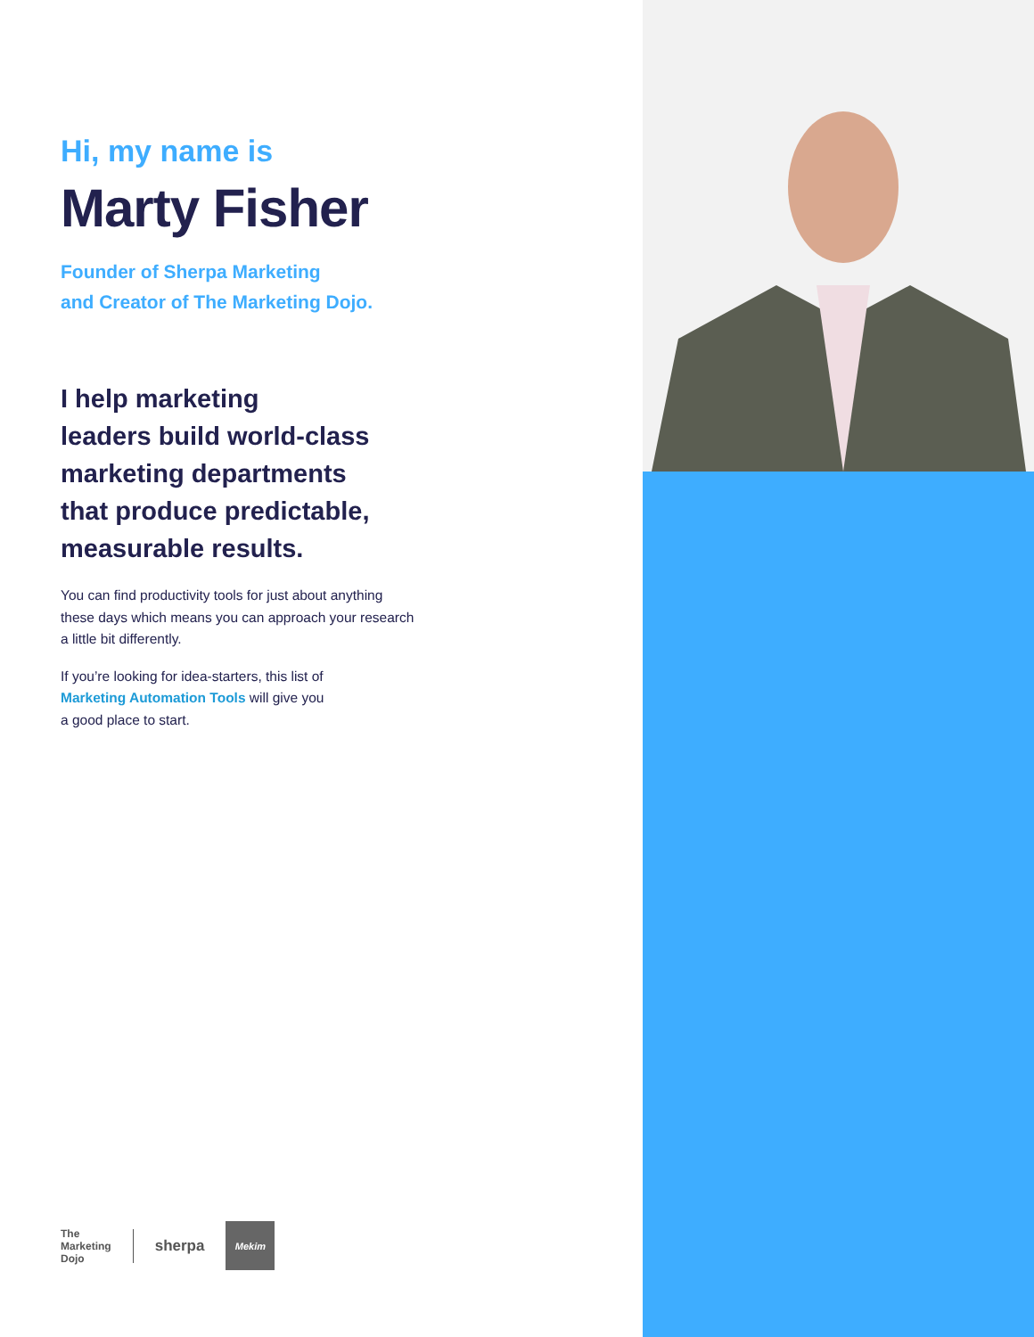Hi, my name is
Marty Fisher
Founder of Sherpa Marketing
and Creator of The Marketing Dojo.
I help marketing
leaders build world-class
marketing departments
that produce predictable,
measurable results.
You can find productivity tools for just about anything these days which means you can approach your research a little bit differently.
If you’re looking for idea-starters, this list of
Marketing Automation Tools will give you
a good place to start.
The
Marketing
Dojo
sherpa
Mekim